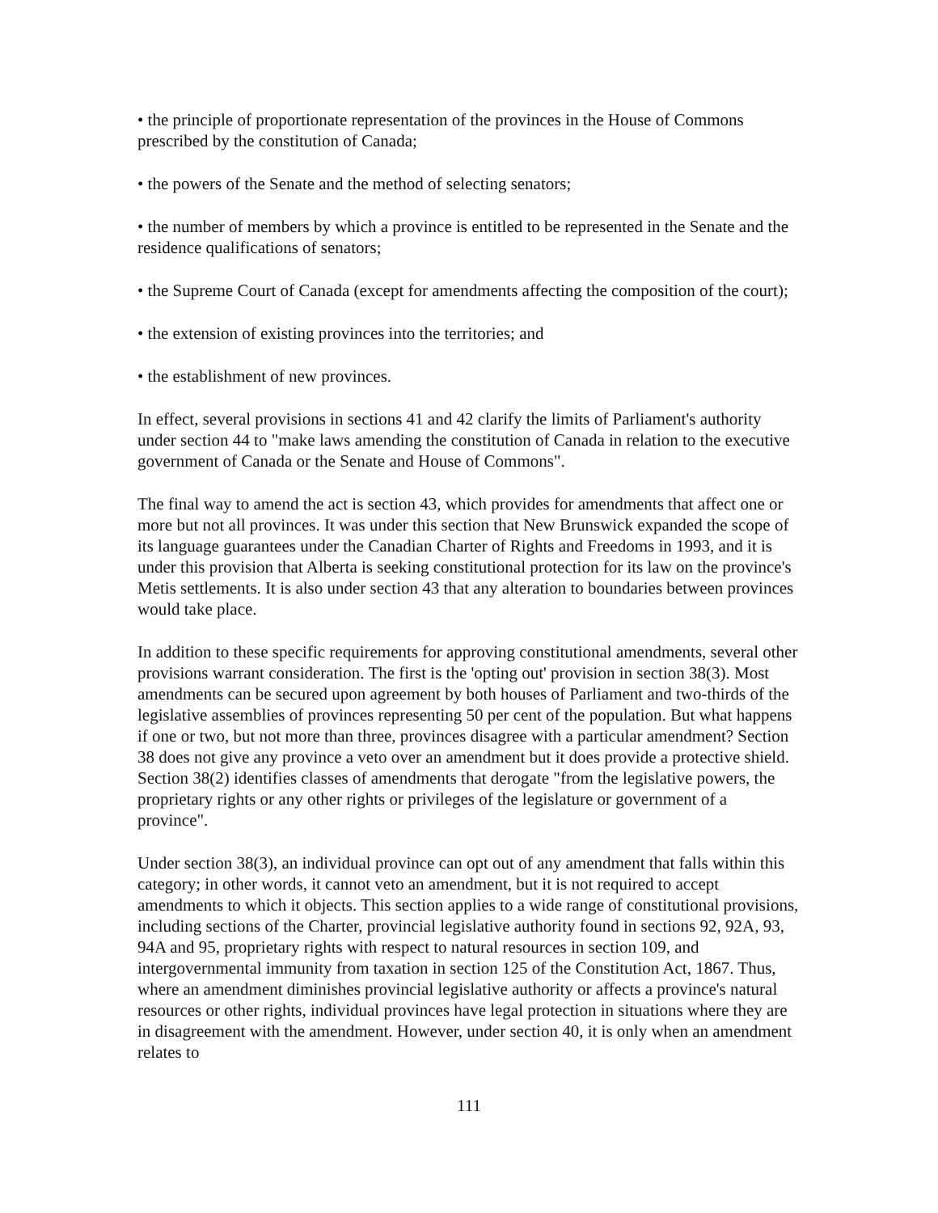• the principle of proportionate representation of the provinces in the House of Commons prescribed by the constitution of Canada;
• the powers of the Senate and the method of selecting senators;
• the number of members by which a province is entitled to be represented in the Senate and the residence qualifications of senators;
• the Supreme Court of Canada (except for amendments affecting the composition of the court);
• the extension of existing provinces into the territories; and
• the establishment of new provinces.
In effect, several provisions in sections 41 and 42 clarify the limits of Parliament's authority under section 44 to "make laws amending the constitution of Canada in relation to the executive government of Canada or the Senate and House of Commons".
The final way to amend the act is section 43, which provides for amendments that affect one or more but not all provinces. It was under this section that New Brunswick expanded the scope of its language guarantees under the Canadian Charter of Rights and Freedoms in 1993, and it is under this provision that Alberta is seeking constitutional protection for its law on the province's Metis settlements. It is also under section 43 that any alteration to boundaries between provinces would take place.
In addition to these specific requirements for approving constitutional amendments, several other provisions warrant consideration. The first is the 'opting out' provision in section 38(3). Most amendments can be secured upon agreement by both houses of Parliament and two-thirds of the legislative assemblies of provinces representing 50 per cent of the population. But what happens if one or two, but not more than three, provinces disagree with a particular amendment? Section 38 does not give any province a veto over an amendment but it does provide a protective shield. Section 38(2) identifies classes of amendments that derogate "from the legislative powers, the proprietary rights or any other rights or privileges of the legislature or government of a province".
Under section 38(3), an individual province can opt out of any amendment that falls within this category; in other words, it cannot veto an amendment, but it is not required to accept amendments to which it objects. This section applies to a wide range of constitutional provisions, including sections of the Charter, provincial legislative authority found in sections 92, 92A, 93, 94A and 95, proprietary rights with respect to natural resources in section 109, and intergovernmental immunity from taxation in section 125 of the Constitution Act, 1867. Thus, where an amendment diminishes provincial legislative authority or affects a province's natural resources or other rights, individual provinces have legal protection in situations where they are in disagreement with the amendment. However, under section 40, it is only when an amendment relates to
111